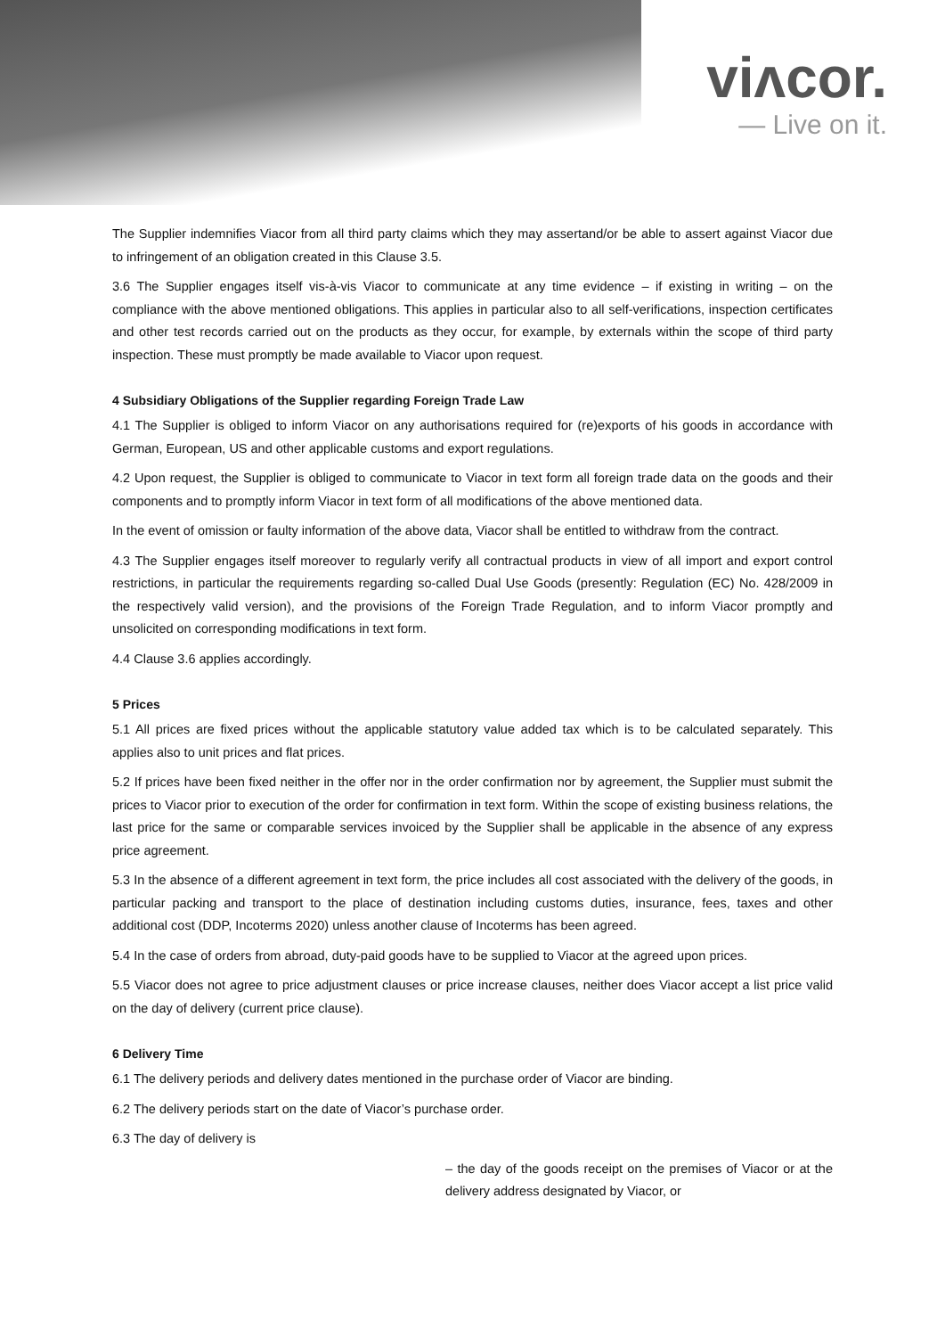viʌcor.
— Live on it.
The Supplier indemnifies Viacor from all third party claims which they may assertand/or be able to assert against Viacor due to infringement of an obligation created in this Clause 3.5.
3.6 The Supplier engages itself vis-à-vis Viacor to communicate at any time evidence – if existing in writing – on the compliance with the above mentioned obligations. This applies in particular also to all self-verifications, inspection certificates and other test records carried out on the products as they occur, for example, by externals within the scope of third party inspection. These must promptly be made available to Viacor upon request.
4 Subsidiary Obligations of the Supplier regarding Foreign Trade Law
4.1 The Supplier is obliged to inform Viacor on any authorisations required for (re)exports of his goods in accordance with German, European, US and other applicable customs and export regulations.
4.2 Upon request, the Supplier is obliged to communicate to Viacor in text form all foreign trade data on the goods and their components and to promptly inform Viacor in text form of all modifications of the above mentioned data.
In the event of omission or faulty information of the above data, Viacor shall be entitled to withdraw from the contract.
4.3 The Supplier engages itself moreover to regularly verify all contractual products in view of all import and export control restrictions, in particular the requirements regarding so-called Dual Use Goods (presently: Regulation (EC) No. 428/2009 in the respectively valid version), and the provisions of the Foreign Trade Regulation, and to inform Viacor promptly and unsolicited on corresponding modifications in text form.
4.4 Clause 3.6 applies accordingly.
5 Prices
5.1 All prices are fixed prices without the applicable statutory value added tax which is to be calculated separately. This applies also to unit prices and flat prices.
5.2 If prices have been fixed neither in the offer nor in the order confirmation nor by agreement, the Supplier must submit the prices to Viacor prior to execution of the order for confirmation in text form. Within the scope of existing business relations, the last price for the same or comparable services invoiced by the Supplier shall be applicable in the absence of any express price agreement.
5.3 In the absence of a different agreement in text form, the price includes all cost associated with the delivery of the goods, in particular packing and transport to the place of destination including customs duties, insurance, fees, taxes and other additional cost (DDP, Incoterms 2020) unless another clause of Incoterms has been agreed.
5.4 In the case of orders from abroad, duty-paid goods have to be supplied to Viacor at the agreed upon prices.
5.5 Viacor does not agree to price adjustment clauses or price increase clauses, neither does Viacor accept a list price valid on the day of delivery (current price clause).
6 Delivery Time
6.1 The delivery periods and delivery dates mentioned in the purchase order of Viacor are binding.
6.2 The delivery periods start on the date of Viacor’s purchase order.
6.3 The day of delivery is
– the day of the goods receipt on the premises of Viacor or at the delivery address designated by Viacor, or